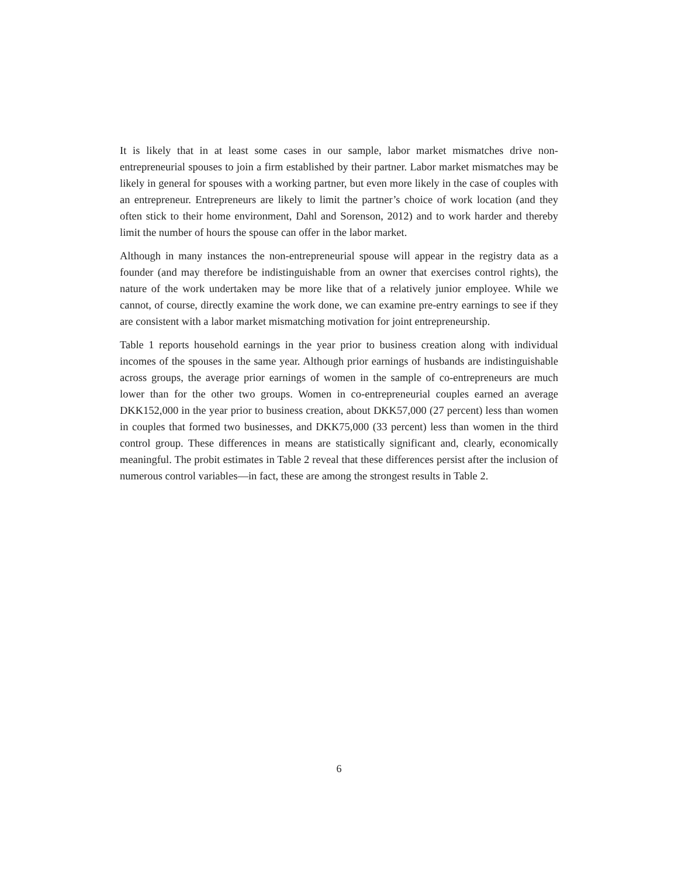It is likely that in at least some cases in our sample, labor market mismatches drive non-entrepreneurial spouses to join a firm established by their partner. Labor market mismatches may be likely in general for spouses with a working partner, but even more likely in the case of couples with an entrepreneur. Entrepreneurs are likely to limit the partner’s choice of work location (and they often stick to their home environment, Dahl and Sorenson, 2012) and to work harder and thereby limit the number of hours the spouse can offer in the labor market.
Although in many instances the non-entrepreneurial spouse will appear in the registry data as a founder (and may therefore be indistinguishable from an owner that exercises control rights), the nature of the work undertaken may be more like that of a relatively junior employee. While we cannot, of course, directly examine the work done, we can examine pre-entry earnings to see if they are consistent with a labor market mismatching motivation for joint entrepreneurship.
Table 1 reports household earnings in the year prior to business creation along with individual incomes of the spouses in the same year. Although prior earnings of husbands are indistinguishable across groups, the average prior earnings of women in the sample of co-entrepreneurs are much lower than for the other two groups. Women in co-entrepreneurial couples earned an average DKK152,000 in the year prior to business creation, about DKK57,000 (27 percent) less than women in couples that formed two businesses, and DKK75,000 (33 percent) less than women in the third control group. These differences in means are statistically significant and, clearly, economically meaningful. The probit estimates in Table 2 reveal that these differences persist after the inclusion of numerous control variables—in fact, these are among the strongest results in Table 2.
6